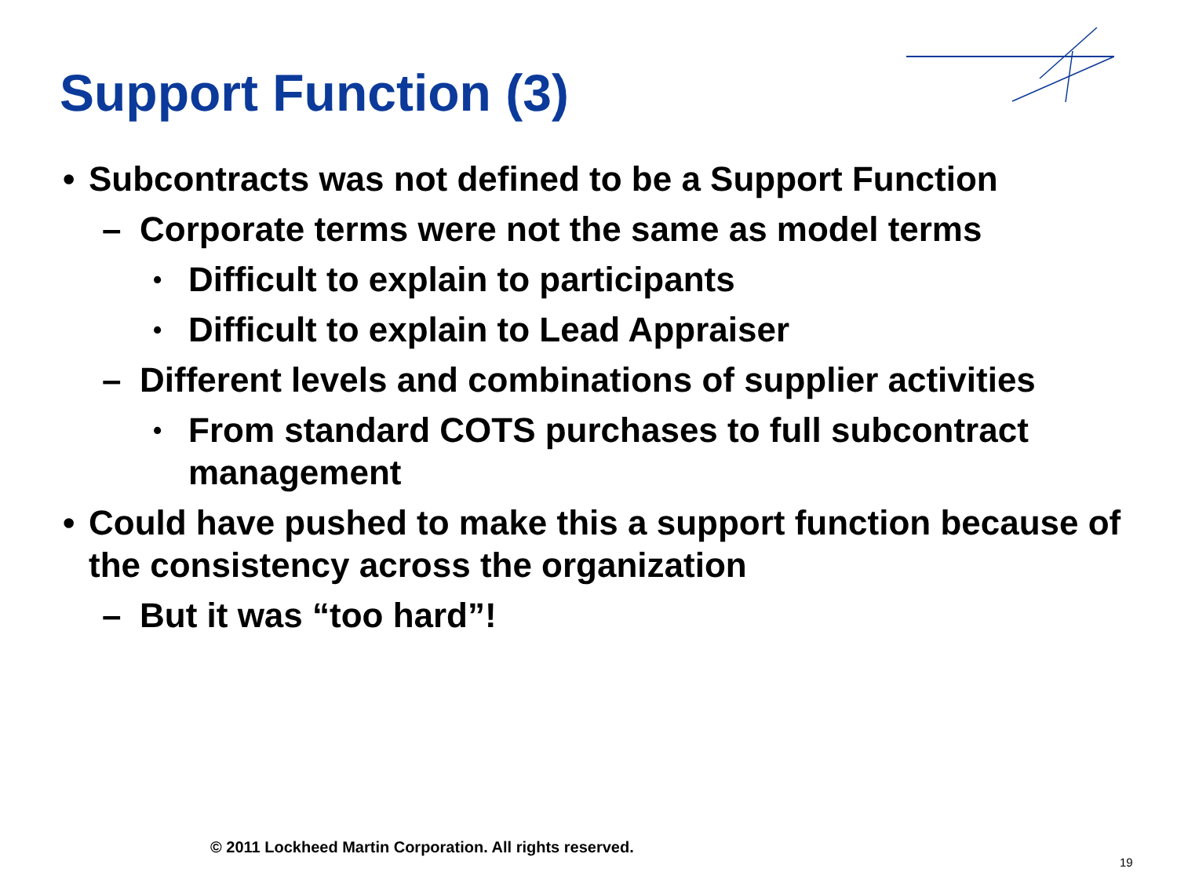Support Function (3)
• Subcontracts was not defined to be a Support Function
– Corporate terms were not the same as model terms
• Difficult to explain to participants
• Difficult to explain to Lead Appraiser
– Different levels and combinations of supplier activities
• From standard COTS purchases to full subcontract management
• Could have pushed to make this a support function because of the consistency across the organization
– But it was “too hard”!
© 2011 Lockheed Martin Corporation. All rights reserved.
19